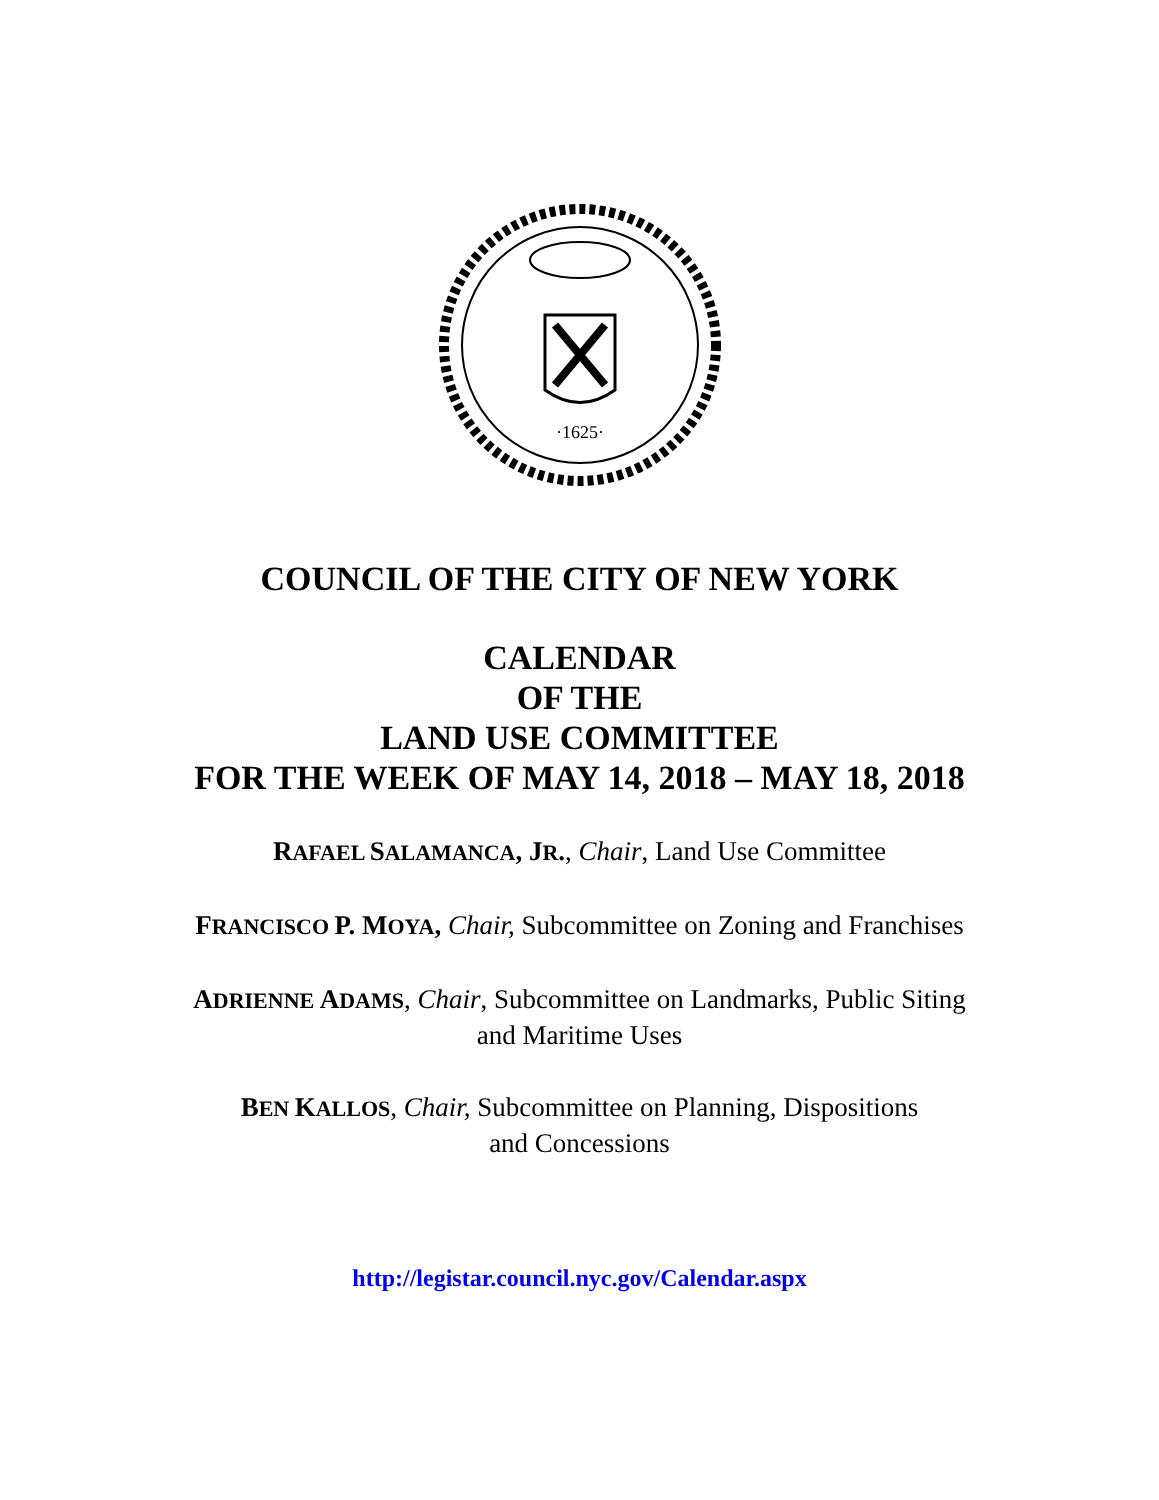·1625·
COUNCIL OF THE CITY OF NEW YORK
CALENDAR
OF THE
LAND USE COMMITTEE
FOR THE WEEK OF MAY 14, 2018 – MAY 18, 2018
RAFAEL SALAMANCA, J R., Chair, Land Use Committee
FRANCISCO P. M OYA, Chair, Subcommittee on Zoning and Franchises
ADRIENNE ADAMS, Chair, Subcommittee on Landmarks, Public Siting
and Maritime Uses
BEN KALLOS, Chair, Subcommittee on Planning, Dispositions
and Concessions
http://legistar.council.nyc.gov/Calendar.aspx